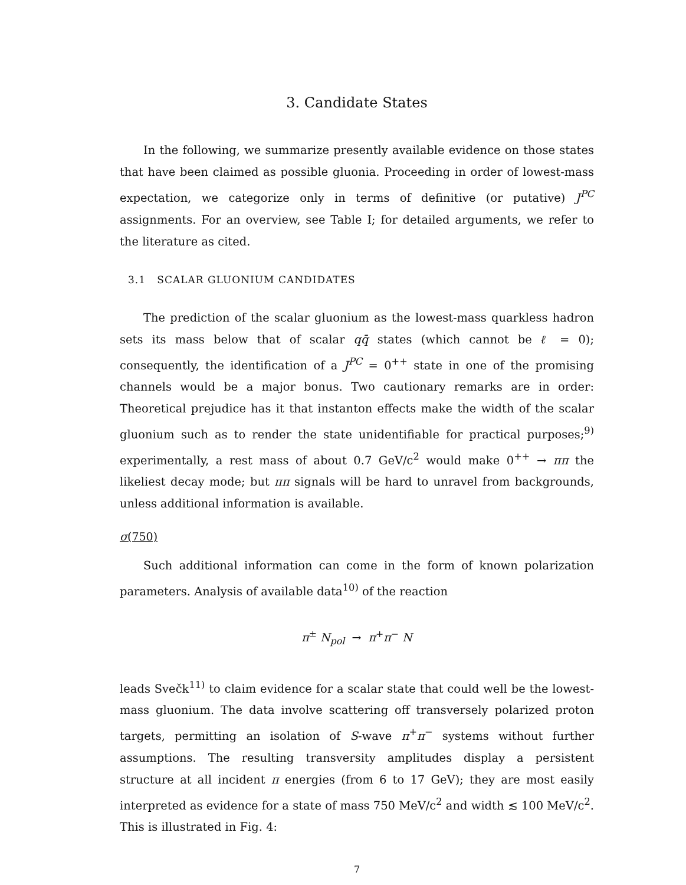3. Candidate States
In the following, we summarize presently available evidence on those states that have been claimed as possible gluonia. Proceeding in order of lowest-mass expectation, we categorize only in terms of definitive (or putative) J<sup>PC</sup> assignments. For an overview, see Table I; for detailed arguments, we refer to the literature as cited.
3.1 SCALAR GLUONIUM CANDIDATES
The prediction of the scalar gluonium as the lowest-mass quarkless hadron sets its mass below that of scalar qq̄ states (which cannot be ℓ = 0); consequently, the identification of a J<sup>PC</sup> = 0<sup>++</sup> state in one of the promising channels would be a major bonus. Two cautionary remarks are in order: Theoretical prejudice has it that instanton effects make the width of the scalar gluonium such as to render the state unidentifiable for practical purposes;<sup>9)</sup> experimentally, a rest mass of about 0.7 GeV/c<sup>2</sup> would make 0<sup>++</sup> → ππ the likeliest decay mode; but ππ signals will be hard to unravel from backgrounds, unless additional information is available.
σ(750)
Such additional information can come in the form of known polarization parameters. Analysis of available data<sup>10)</sup> of the reaction
π<sup>±</sup> N<sub>pol</sub> → π<sup>+</sup>π<sup>−</sup> N
leads Svečk<sup>11)</sup> to claim evidence for a scalar state that could well be the lowest-mass gluonium. The data involve scattering off transversely polarized proton targets, permitting an isolation of S-wave π<sup>+</sup>π<sup>−</sup> systems without further assumptions. The resulting transversity amplitudes display a persistent structure at all incident π energies (from 6 to 17 GeV); they are most easily interpreted as evidence for a state of mass 750 MeV/c<sup>2</sup> and width ≲ 100 MeV/c<sup>2</sup>. This is illustrated in Fig. 4:
7